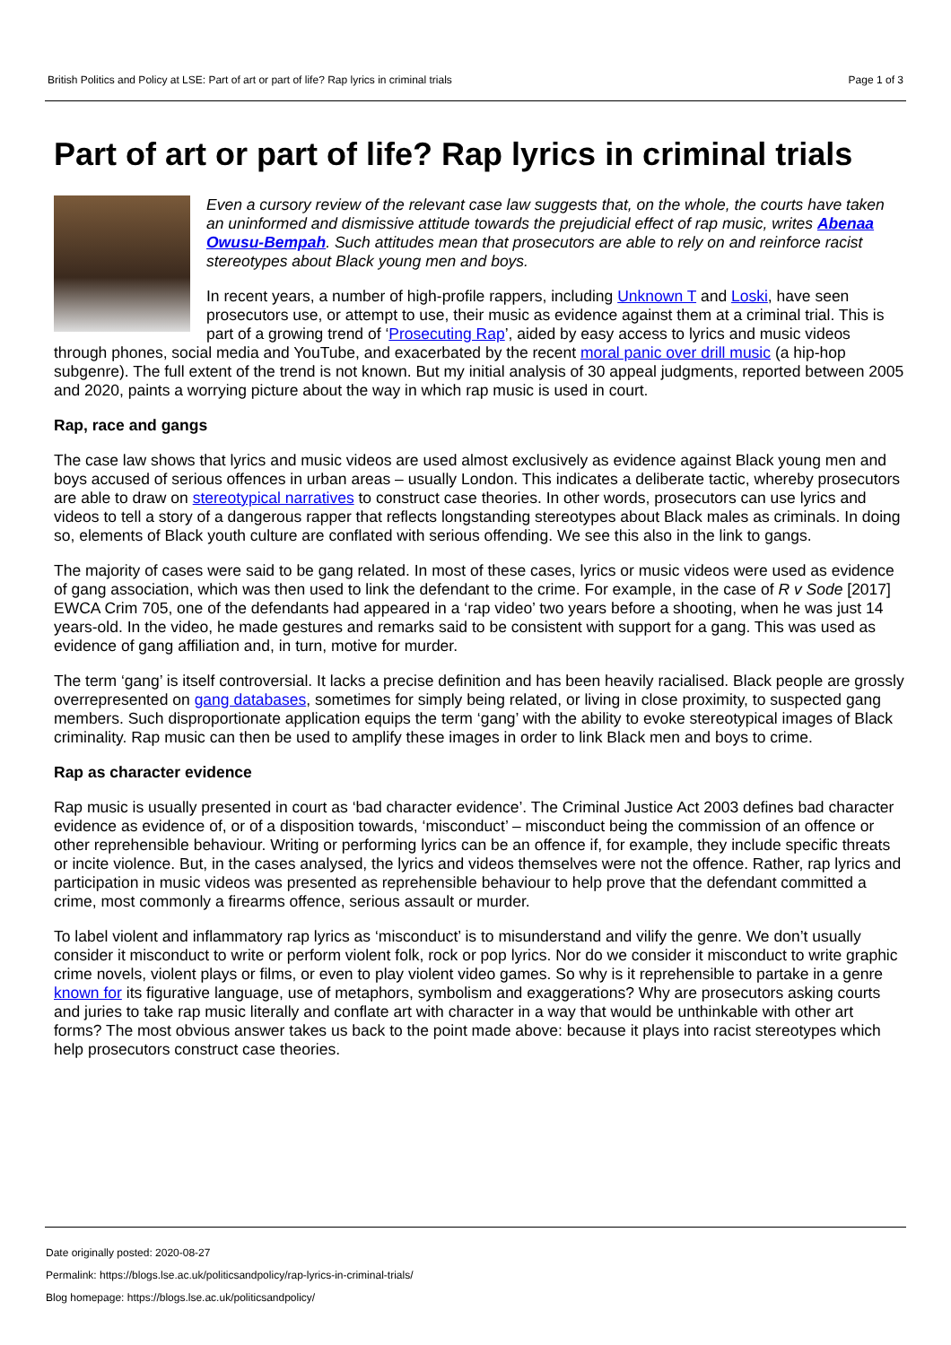British Politics and Policy at LSE: Part of art or part of life? Rap lyrics in criminal trials Page 1 of 3
Part of art or part of life? Rap lyrics in criminal trials
Even a cursory review of the relevant case law suggests that, on the whole, the courts have taken an uninformed and dismissive attitude towards the prejudicial effect of rap music, writes Abenaa Owusu-Bempah. Such attitudes mean that prosecutors are able to rely on and reinforce racist stereotypes about Black young men and boys.
In recent years, a number of high-profile rappers, including Unknown T and Loski, have seen prosecutors use, or attempt to use, their music as evidence against them at a criminal trial. This is part of a growing trend of ‘Prosecuting Rap’, aided by easy access to lyrics and music videos through phones, social media and YouTube, and exacerbated by the recent moral panic over drill music (a hip-hop subgenre). The full extent of the trend is not known. But my initial analysis of 30 appeal judgments, reported between 2005 and 2020, paints a worrying picture about the way in which rap music is used in court.
Rap, race and gangs
The case law shows that lyrics and music videos are used almost exclusively as evidence against Black young men and boys accused of serious offences in urban areas – usually London. This indicates a deliberate tactic, whereby prosecutors are able to draw on stereotypical narratives to construct case theories. In other words, prosecutors can use lyrics and videos to tell a story of a dangerous rapper that reflects longstanding stereotypes about Black males as criminals. In doing so, elements of Black youth culture are conflated with serious offending. We see this also in the link to gangs.
The majority of cases were said to be gang related. In most of these cases, lyrics or music videos were used as evidence of gang association, which was then used to link the defendant to the crime. For example, in the case of R v Sode [2017] EWCA Crim 705, one of the defendants had appeared in a ‘rap video’ two years before a shooting, when he was just 14 years-old. In the video, he made gestures and remarks said to be consistent with support for a gang. This was used as evidence of gang affiliation and, in turn, motive for murder.
The term ‘gang’ is itself controversial. It lacks a precise definition and has been heavily racialised. Black people are grossly overrepresented on gang databases, sometimes for simply being related, or living in close proximity, to suspected gang members. Such disproportionate application equips the term ‘gang’ with the ability to evoke stereotypical images of Black criminality. Rap music can then be used to amplify these images in order to link Black men and boys to crime.
Rap as character evidence
Rap music is usually presented in court as ‘bad character evidence’. The Criminal Justice Act 2003 defines bad character evidence as evidence of, or of a disposition towards, ‘misconduct’ – misconduct being the commission of an offence or other reprehensible behaviour. Writing or performing lyrics can be an offence if, for example, they include specific threats or incite violence. But, in the cases analysed, the lyrics and videos themselves were not the offence. Rather, rap lyrics and participation in music videos was presented as reprehensible behaviour to help prove that the defendant committed a crime, most commonly a firearms offence, serious assault or murder.
To label violent and inflammatory rap lyrics as ‘misconduct’ is to misunderstand and vilify the genre. We don’t usually consider it misconduct to write or perform violent folk, rock or pop lyrics. Nor do we consider it misconduct to write graphic crime novels, violent plays or films, or even to play violent video games. So why is it reprehensible to partake in a genre known for its figurative language, use of metaphors, symbolism and exaggerations? Why are prosecutors asking courts and juries to take rap music literally and conflate art with character in a way that would be unthinkable with other art forms? The most obvious answer takes us back to the point made above: because it plays into racist stereotypes which help prosecutors construct case theories.
Date originally posted: 2020-08-27
Permalink: https://blogs.lse.ac.uk/politicsandpolicy/rap-lyrics-in-criminal-trials/
Blog homepage: https://blogs.lse.ac.uk/politicsandpolicy/